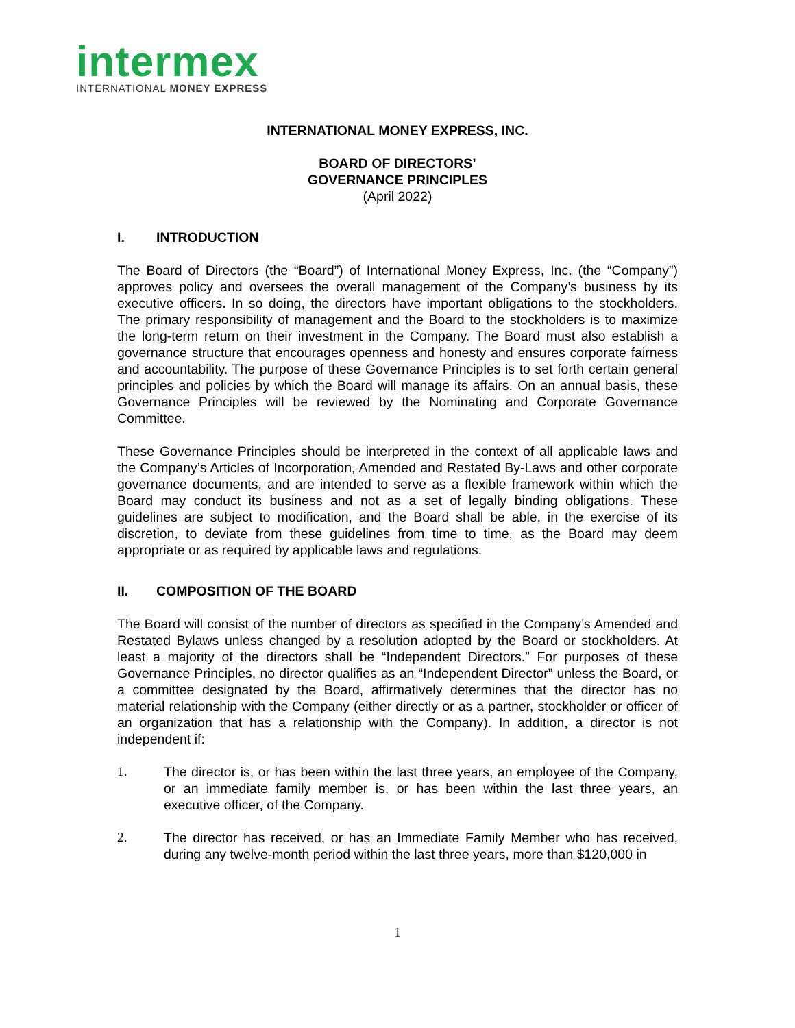intermex
INTERNATIONAL MONEY EXPRESS
INTERNATIONAL MONEY EXPRESS, INC.
BOARD OF DIRECTORS’
GOVERNANCE PRINCIPLES
(April 2022)
I. INTRODUCTION
The Board of Directors (the “Board”) of International Money Express, Inc. (the “Company”) approves policy and oversees the overall management of the Company’s business by its executive officers. In so doing, the directors have important obligations to the stockholders. The primary responsibility of management and the Board to the stockholders is to maximize the long-term return on their investment in the Company. The Board must also establish a governance structure that encourages openness and honesty and ensures corporate fairness and accountability. The purpose of these Governance Principles is to set forth certain general principles and policies by which the Board will manage its affairs. On an annual basis, these Governance Principles will be reviewed by the Nominating and Corporate Governance Committee.
These Governance Principles should be interpreted in the context of all applicable laws and the Company’s Articles of Incorporation, Amended and Restated By-Laws and other corporate governance documents, and are intended to serve as a flexible framework within which the Board may conduct its business and not as a set of legally binding obligations. These guidelines are subject to modification, and the Board shall be able, in the exercise of its discretion, to deviate from these guidelines from time to time, as the Board may deem appropriate or as required by applicable laws and regulations.
II. COMPOSITION OF THE BOARD
The Board will consist of the number of directors as specified in the Company’s Amended and Restated Bylaws unless changed by a resolution adopted by the Board or stockholders. At least a majority of the directors shall be “Independent Directors.” For purposes of these Governance Principles, no director qualifies as an “Independent Director” unless the Board, or a committee designated by the Board, affirmatively determines that the director has no material relationship with the Company (either directly or as a partner, stockholder or officer of an organization that has a relationship with the Company). In addition, a director is not independent if:
1. The director is, or has been within the last three years, an employee of the Company, or an immediate family member is, or has been within the last three years, an executive officer, of the Company.
2. The director has received, or has an Immediate Family Member who has received, during any twelve-month period within the last three years, more than $120,000 in
1